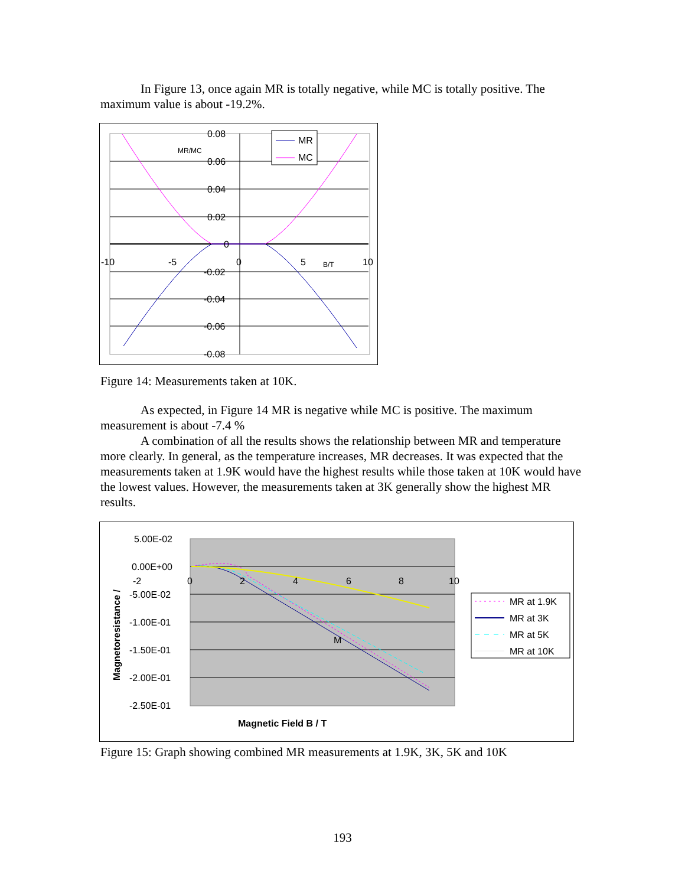In Figure 13, once again MR is totally negative, while MC is totally positive. The maximum value is about -19.2%.
0.08
0.06
0.04
0.02
0
-0.02
-0.04
-0.06
-0.08
-10
-5
0
5
10
MR/MC
B/T
MR
MC
Figure 14: Measurements taken at 10K.
As expected, in Figure 14 MR is negative while MC is positive. The maximum measurement is about -7.4 %
A combination of all the results shows the relationship between MR and temperature more clearly. In general, as the temperature increases, MR decreases. It was expected that the measurements taken at 1.9K would have the highest results while those taken at 10K would have the lowest values. However, the measurements taken at 3K generally show the highest MR results.
5.00E-02
0.00E+00
-5.00E-02
-1.00E-01
-1.50E-01
-2.00E-01
-2.50E-01
-2
0
2
4
6
8
10
M
Magnetic Field B / T
Magnetoresistance /
MR at 1.9K
MR at 3K
MR at 5K
MR at 10K
Figure 15: Graph showing combined MR measurements at 1.9K, 3K, 5K and 10K
193